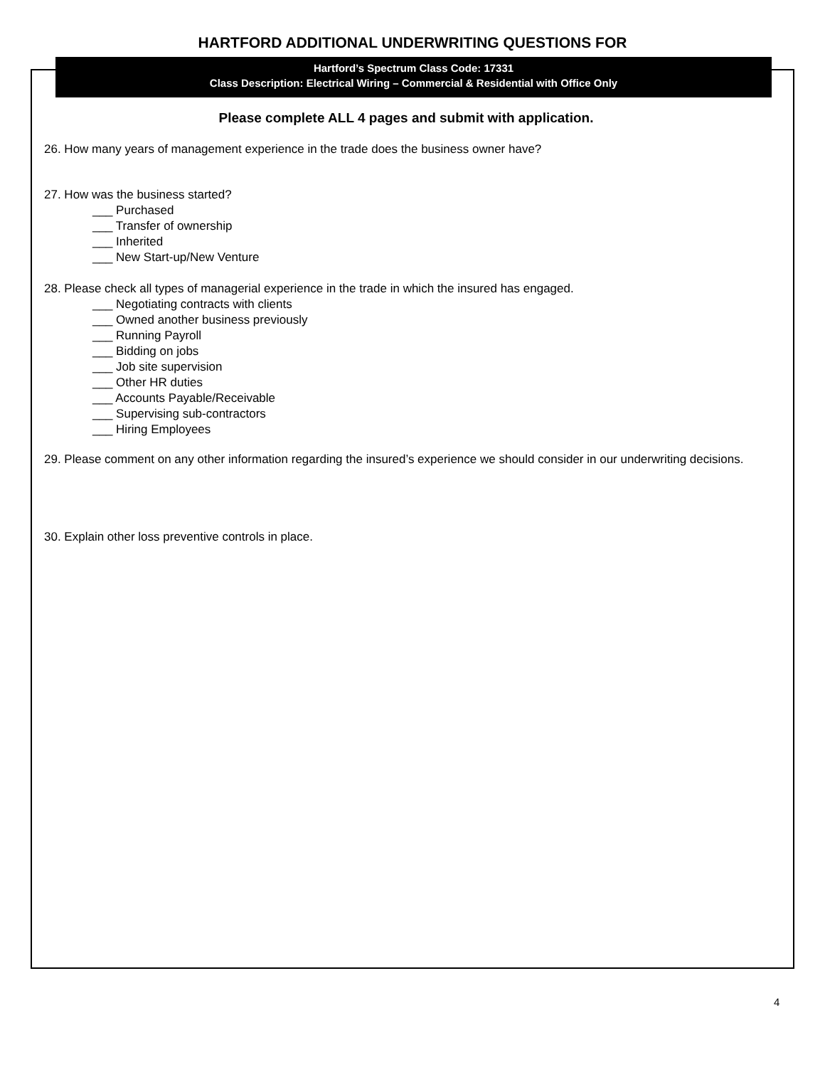HARTFORD ADDITIONAL UNDERWRITING QUESTIONS FOR
Hartford’s Spectrum Class Code: 17331
Class Description: Electrical Wiring – Commercial & Residential with Office Only
Please complete ALL 4 pages and submit with application.
26. How many years of management experience in the trade does the business owner have?
27. How was the business started?
___ Purchased
___ Transfer of ownership
___ Inherited
___ New Start-up/New Venture
28. Please check all types of managerial experience in the trade in which the insured has engaged.
___ Negotiating contracts with clients
___ Owned another business previously
___ Running Payroll
___ Bidding on jobs
___ Job site supervision
___ Other HR duties
___ Accounts Payable/Receivable
___ Supervising sub-contractors
___ Hiring Employees
29. Please comment on any other information regarding the insured’s experience we should consider in our underwriting decisions.
30. Explain other loss preventive controls in place.
4